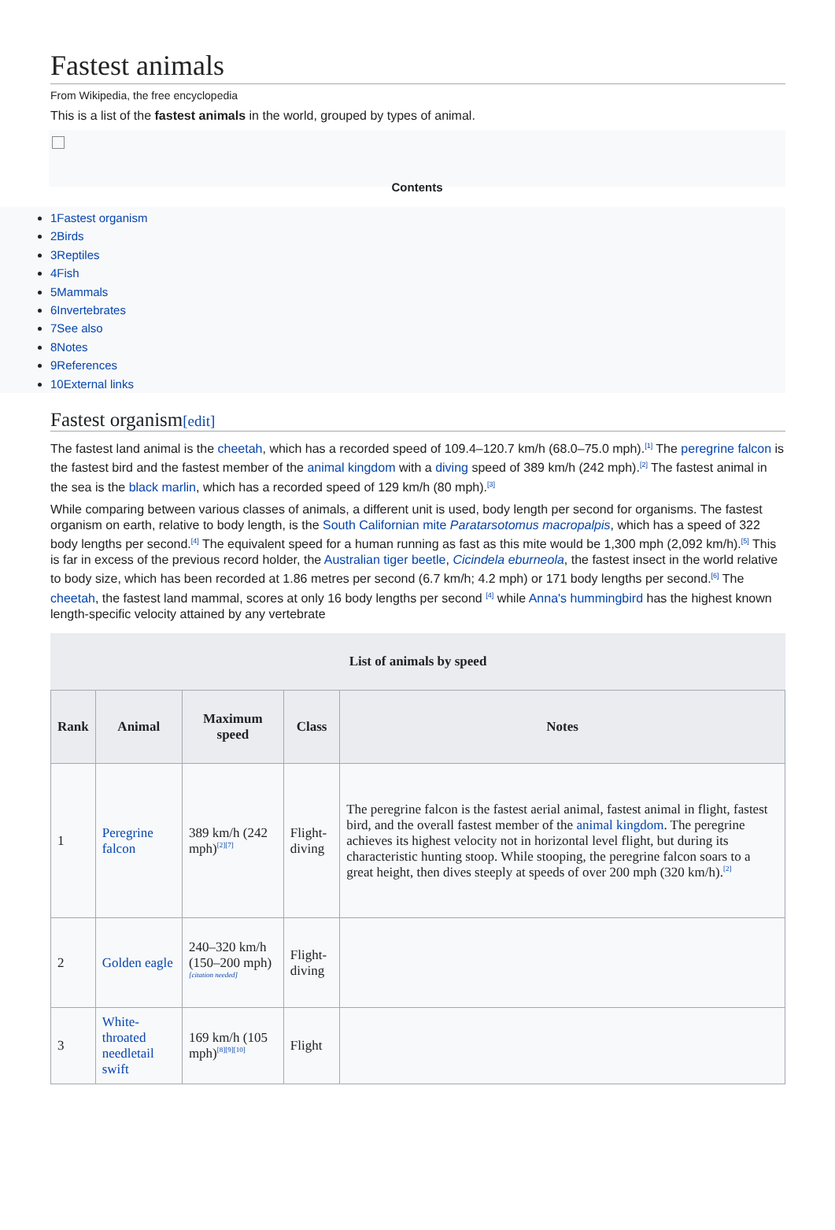Fastest animals
From Wikipedia, the free encyclopedia
This is a list of the fastest animals in the world, grouped by types of animal.
Contents
1Fastest organism
2Birds
3Reptiles
4Fish
5Mammals
6Invertebrates
7See also
8Notes
9References
10External links
Fastest organism[edit]
The fastest land animal is the cheetah, which has a recorded speed of 109.4–120.7 km/h (68.0–75.0 mph).<sup>[1]</sup> The peregrine falcon is the fastest bird and the fastest member of the animal kingdom with a diving speed of 389 km/h (242 mph).<sup>[2]</sup> The fastest animal in the sea is the black marlin, which has a recorded speed of 129 km/h (80 mph).<sup>[3]</sup>
While comparing between various classes of animals, a different unit is used, body length per second for organisms. The fastest organism on earth, relative to body length, is the South Californian mite Paratarsotomus macropalpis, which has a speed of 322 body lengths per second.<sup>[4]</sup> The equivalent speed for a human running as fast as this mite would be 1,300 mph (2,092 km/h).<sup>[5]</sup> This is far in excess of the previous record holder, the Australian tiger beetle, Cicindela eburneola, the fastest insect in the world relative to body size, which has been recorded at 1.86 metres per second (6.7 km/h; 4.2 mph) or 171 body lengths per second.<sup>[6]</sup> The cheetah, the fastest land mammal, scores at only 16 body lengths per second <sup>[4]</sup> while Anna's hummingbird has the highest known length-specific velocity attained by any vertebrate
List of animals by speed
| Rank | Animal | Maximum speed | Class | Notes |
| --- | --- | --- | --- | --- |
| 1 | Peregrine falcon | 389 km/h (242 mph)<sup>[2][7]</sup> | Flight-diving | The peregrine falcon is the fastest aerial animal, fastest animal in flight, fastest bird, and the overall fastest member of the animal kingdom . The peregrine achieves its highest velocity not in horizontal level flight, but during its characteristic hunting stoop. While stooping, the peregrine falcon soars to a great height, then dives steeply at speeds of over 200 mph (320 km/h).<sup>[2]</sup> |
| 2 | Golden eagle | 240–320 km/h (150–200 mph)<sup>[citation needed]</sup> | Flight-diving | |
| 3 | White-throated needletail swift | 169 km/h (105 mph)<sup>[8][9][10]</sup> | Flight | |